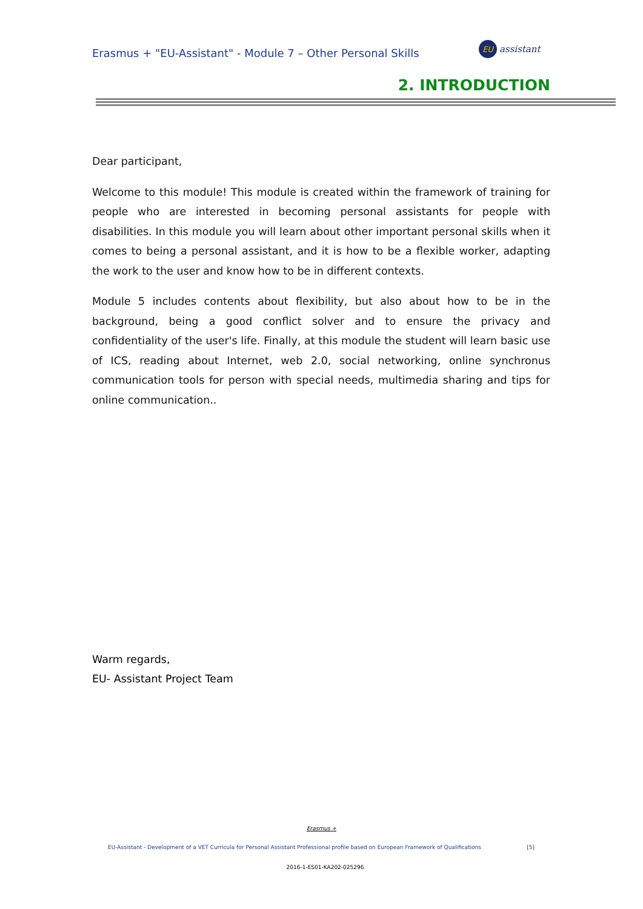Erasmus + "EU-Assistant" - Module 7 – Other Personal Skills
EU
assistant
2. INTRODUCTION
Dear participant,
Welcome to this module! This module is created within the framework of training for people who are interested in becoming personal assistants for people with disabilities. In this module you will learn about other important personal skills when it comes to being a personal assistant, and it is how to be a flexible worker, adapting the work to the user and know how to be in different contexts.
Module 5 includes contents about flexibility, but also about how to be in the background, being a good conflict solver and to ensure the privacy and confidentiality of the user's life. Finally, at this module the student will learn basic use of ICS, reading about Internet, web 2.0, social networking, online synchronus communication tools for person with special needs, multimedia sharing and tips for online communication..
Warm regards,
EU- Assistant Project Team
Erasmus +
EU-Assistant - Development of a VET Curricula for Personal Assistant Professional profile based on European Framework of Qualifications [5]
2016-1-ES01-KA202-025296